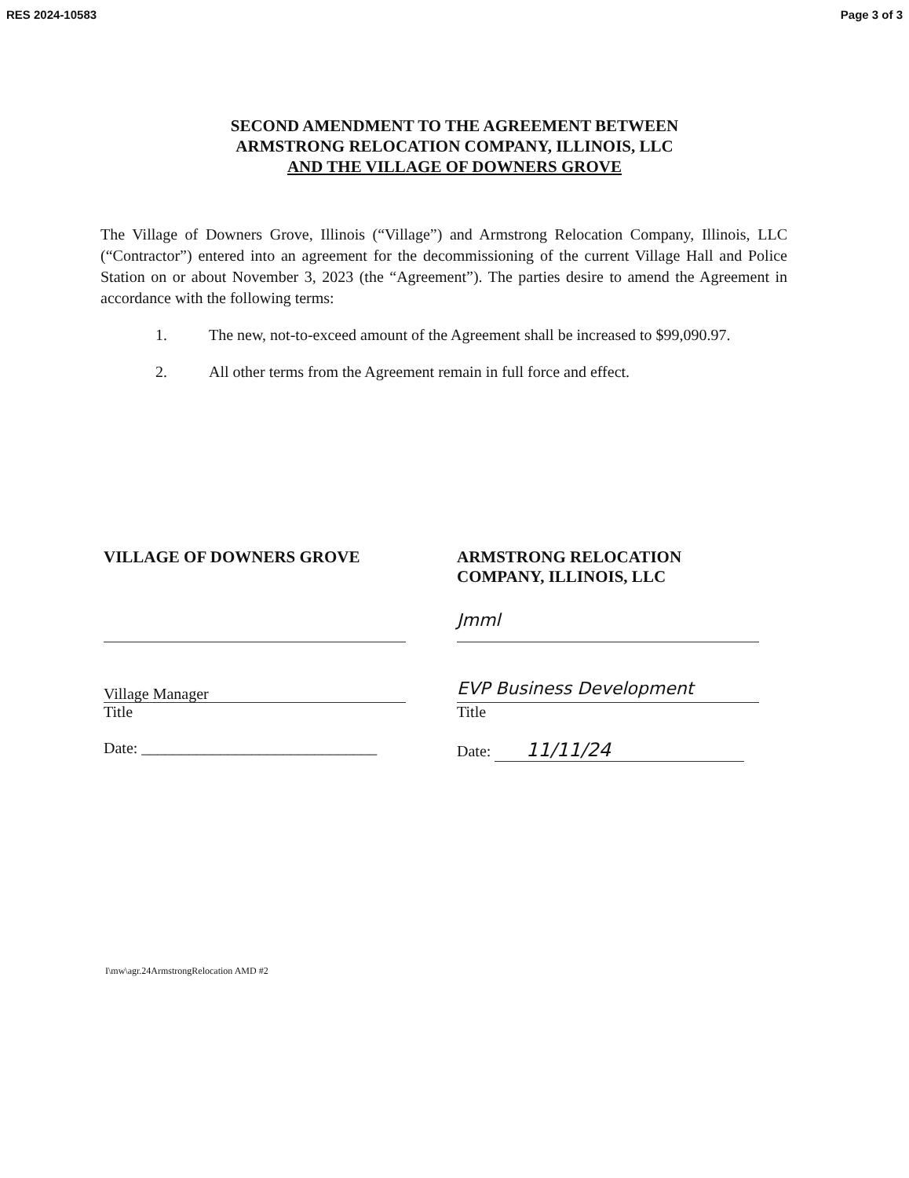RES 2024-10583 Page 3 of 3
SECOND AMENDMENT TO THE AGREEMENT BETWEEN
ARMSTRONG RELOCATION COMPANY, ILLINOIS, LLC
AND THE VILLAGE OF DOWNERS GROVE
The Village of Downers Grove, Illinois (“Village”) and Armstrong Relocation Company, Illinois, LLC (“Contractor”) entered into an agreement for the decommissioning of the current Village Hall and Police Station on or about November 3, 2023 (the “Agreement”). The parties desire to amend the Agreement in accordance with the following terms:
1. The new, not-to-exceed amount of the Agreement shall be increased to $99,090.97.
2. All other terms from the Agreement remain in full force and effect.
VILLAGE OF DOWNERS GROVE
Village Manager
Title
Date: ______________________________
ARMSTRONG RELOCATION
COMPANY, ILLINOIS, LLC
Jmml
EVP Business Development
Title
Date: 11/11/24
I\mw\agr.24ArmstrongRelocation AMD #2